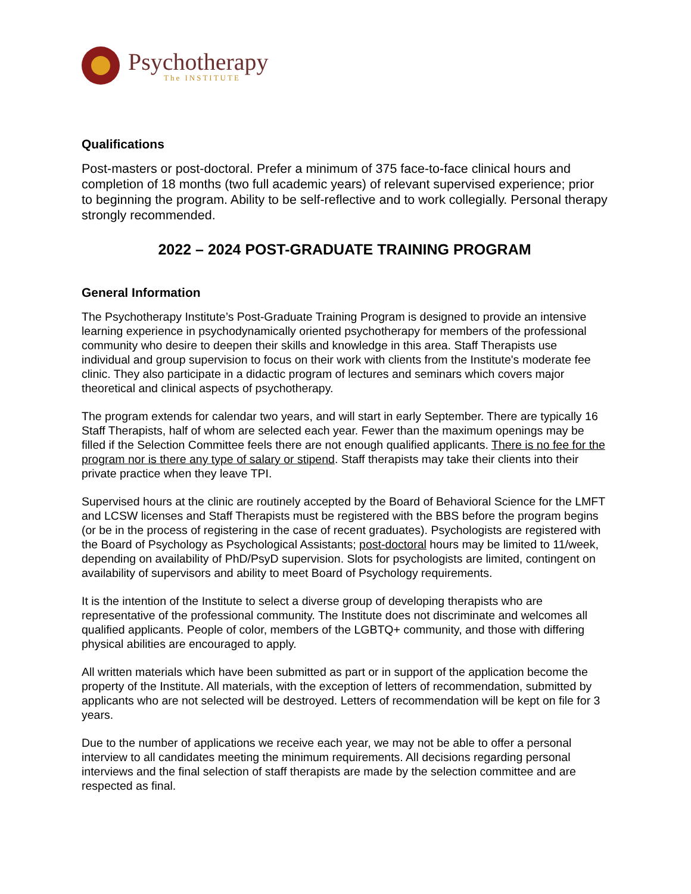Psychotherapy
The INSTITUTE
Qualifications
Post-masters or post-doctoral. Prefer a minimum of 375 face-to-face clinical hours and completion of 18 months (two full academic years) of relevant supervised experience; prior to beginning the program. Ability to be self-reflective and to work collegially. Personal therapy strongly recommended.
2022 – 2024 POST-GRADUATE TRAINING PROGRAM
General Information
The Psychotherapy Institute’s Post-Graduate Training Program is designed to provide an intensive learning experience in psychodynamically oriented psychotherapy for members of the professional community who desire to deepen their skills and knowledge in this area. Staff Therapists use individual and group supervision to focus on their work with clients from the Institute's moderate fee clinic. They also participate in a didactic program of lectures and seminars which covers major theoretical and clinical aspects of psychotherapy.
The program extends for calendar two years, and will start in early September. There are typically 16 Staff Therapists, half of whom are selected each year. Fewer than the maximum openings may be filled if the Selection Committee feels there are not enough qualified applicants. There is no fee for the program nor is there any type of salary or stipend. Staff therapists may take their clients into their private practice when they leave TPI.
Supervised hours at the clinic are routinely accepted by the Board of Behavioral Science for the LMFT and LCSW licenses and Staff Therapists must be registered with the BBS before the program begins (or be in the process of registering in the case of recent graduates). Psychologists are registered with the Board of Psychology as Psychological Assistants; post-doctoral hours may be limited to 11/week, depending on availability of PhD/PsyD supervision. Slots for psychologists are limited, contingent on availability of supervisors and ability to meet Board of Psychology requirements.
It is the intention of the Institute to select a diverse group of developing therapists who are representative of the professional community. The Institute does not discriminate and welcomes all qualified applicants. People of color, members of the LGBTQ+ community, and those with differing physical abilities are encouraged to apply.
All written materials which have been submitted as part or in support of the application become the property of the Institute. All materials, with the exception of letters of recommendation, submitted by applicants who are not selected will be destroyed. Letters of recommendation will be kept on file for 3 years.
Due to the number of applications we receive each year, we may not be able to offer a personal interview to all candidates meeting the minimum requirements. All decisions regarding personal interviews and the final selection of staff therapists are made by the selection committee and are respected as final.